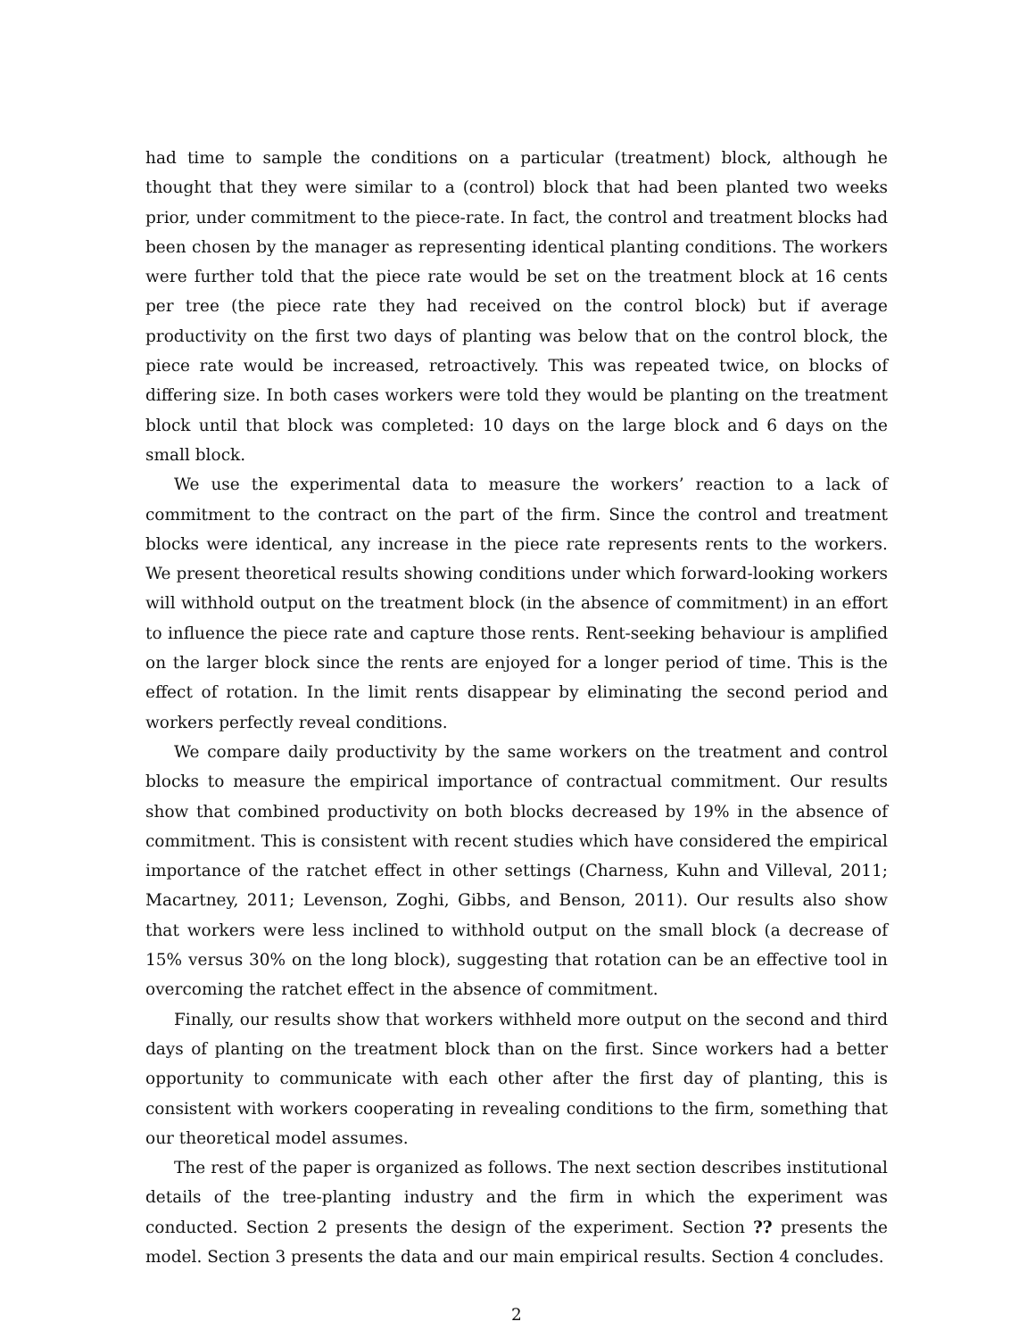had time to sample the conditions on a particular (treatment) block, although he thought that they were similar to a (control) block that had been planted two weeks prior, under commitment to the piece-rate. In fact, the control and treatment blocks had been chosen by the manager as representing identical planting conditions. The workers were further told that the piece rate would be set on the treatment block at 16 cents per tree (the piece rate they had received on the control block) but if average productivity on the first two days of planting was below that on the control block, the piece rate would be increased, retroactively. This was repeated twice, on blocks of differing size. In both cases workers were told they would be planting on the treatment block until that block was completed: 10 days on the large block and 6 days on the small block.
We use the experimental data to measure the workers’ reaction to a lack of commitment to the contract on the part of the firm. Since the control and treatment blocks were identical, any increase in the piece rate represents rents to the workers. We present theoretical results showing conditions under which forward-looking workers will withhold output on the treatment block (in the absence of commitment) in an effort to influence the piece rate and capture those rents. Rent-seeking behaviour is amplified on the larger block since the rents are enjoyed for a longer period of time. This is the effect of rotation. In the limit rents disappear by eliminating the second period and workers perfectly reveal conditions.
We compare daily productivity by the same workers on the treatment and control blocks to measure the empirical importance of contractual commitment. Our results show that combined productivity on both blocks decreased by 19% in the absence of commitment. This is consistent with recent studies which have considered the empirical importance of the ratchet effect in other settings (Charness, Kuhn and Villeval, 2011; Macartney, 2011; Levenson, Zoghi, Gibbs, and Benson, 2011). Our results also show that workers were less inclined to withhold output on the small block (a decrease of 15% versus 30% on the long block), suggesting that rotation can be an effective tool in overcoming the ratchet effect in the absence of commitment.
Finally, our results show that workers withheld more output on the second and third days of planting on the treatment block than on the first. Since workers had a better opportunity to communicate with each other after the first day of planting, this is consistent with workers cooperating in revealing conditions to the firm, something that our theoretical model assumes.
The rest of the paper is organized as follows. The next section describes institutional details of the tree-planting industry and the firm in which the experiment was conducted. Section 2 presents the design of the experiment. Section ?? presents the model. Section 3 presents the data and our main empirical results. Section 4 concludes.
2